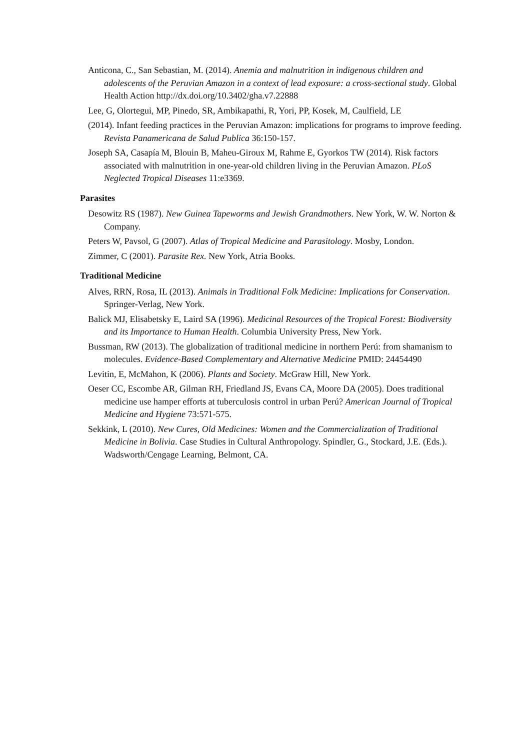Anticona, C., San Sebastian, M. (2014). Anemia and malnutrition in indigenous children and adolescents of the Peruvian Amazon in a context of lead exposure: a cross-sectional study. Global Health Action http://dx.doi.org/10.3402/gha.v7.22888
Lee, G, Olortegui, MP, Pinedo, SR, Ambikapathi, R, Yori, PP, Kosek, M, Caulfield, LE
(2014). Infant feeding practices in the Peruvian Amazon: implications for programs to improve feeding. Revista Panamericana de Salud Publica 36:150-157.
Joseph SA, Casapía M, Blouin B, Maheu-Giroux M, Rahme E, Gyorkos TW (2014). Risk factors associated with malnutrition in one-year-old children living in the Peruvian Amazon. PLoS Neglected Tropical Diseases 11:e3369.
Parasites
Desowitz RS (1987). New Guinea Tapeworms and Jewish Grandmothers. New York, W. W. Norton & Company.
Peters W, Pavsol, G (2007). Atlas of Tropical Medicine and Parasitology. Mosby, London.
Zimmer, C (2001). Parasite Rex. New York, Atria Books.
Traditional Medicine
Alves, RRN, Rosa, IL (2013). Animals in Traditional Folk Medicine: Implications for Conservation. Springer-Verlag, New York.
Balick MJ, Elisabetsky E, Laird SA (1996). Medicinal Resources of the Tropical Forest: Biodiversity and its Importance to Human Health. Columbia University Press, New York.
Bussman, RW (2013). The globalization of traditional medicine in northern Perú: from shamanism to molecules. Evidence-Based Complementary and Alternative Medicine PMID: 24454490
Levitin, E, McMahon, K (2006). Plants and Society. McGraw Hill, New York.
Oeser CC, Escombe AR, Gilman RH, Friedland JS, Evans CA, Moore DA (2005). Does traditional medicine use hamper efforts at tuberculosis control in urban Perú? American Journal of Tropical Medicine and Hygiene 73:571-575.
Sekkink, L (2010). New Cures, Old Medicines: Women and the Commercialization of Traditional Medicine in Bolivia. Case Studies in Cultural Anthropology. Spindler, G., Stockard, J.E. (Eds.). Wadsworth/Cengage Learning, Belmont, CA.